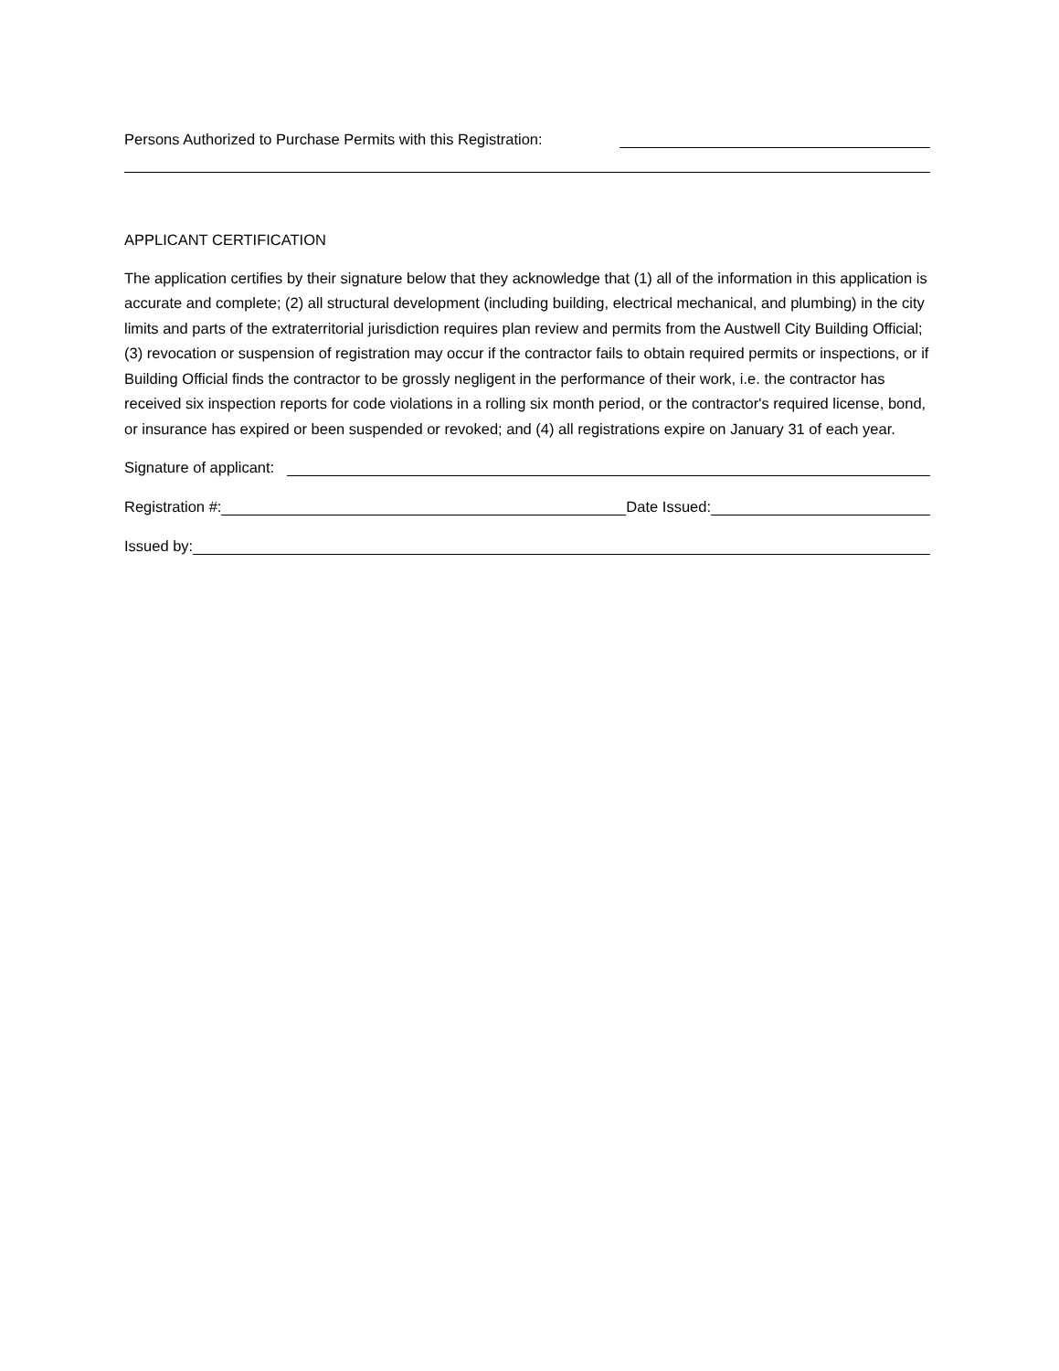Persons Authorized to Purchase Permits with this Registration:
APPLICANT CERTIFICATION
The application certifies by their signature below that they acknowledge that (1) all of the information in this application is accurate and complete; (2) all structural development (including building, electrical mechanical, and plumbing) in the city limits and parts of the extraterritorial jurisdiction requires plan review and permits from the Austwell City Building Official; (3) revocation or suspension of registration may occur if the contractor fails to obtain required permits or inspections, or if Building Official finds the contractor to be grossly negligent in the performance of their work, i.e. the contractor has received six inspection reports for code violations in a rolling six month period, or the contractor's required license, bond, or insurance has expired or been suspended or revoked; and (4) all registrations expire on January 31 of each year.
Signature of applicant:
Registration #: Date Issued:
Issued by: